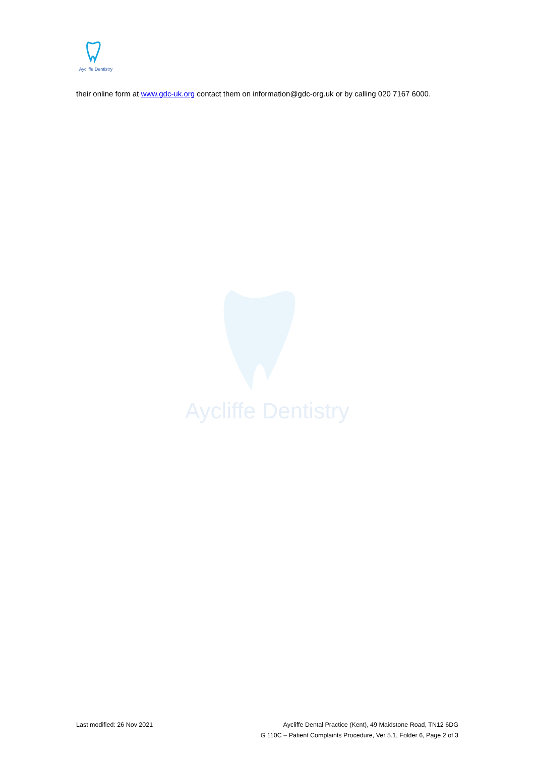Aycliffe Dentistry
their online form at www.gdc-uk.org contact them on information@gdc-org.uk or by calling 020 7167 6000.
Aycliffe Dentistry
Last modified: 26 Nov 2021 Aycliffe Dental Practice (Kent), 49 Maidstone Road, TN12 6DG
G 110C – Patient Complaints Procedure, Ver 5.1, Folder 6, Page 2 of 3